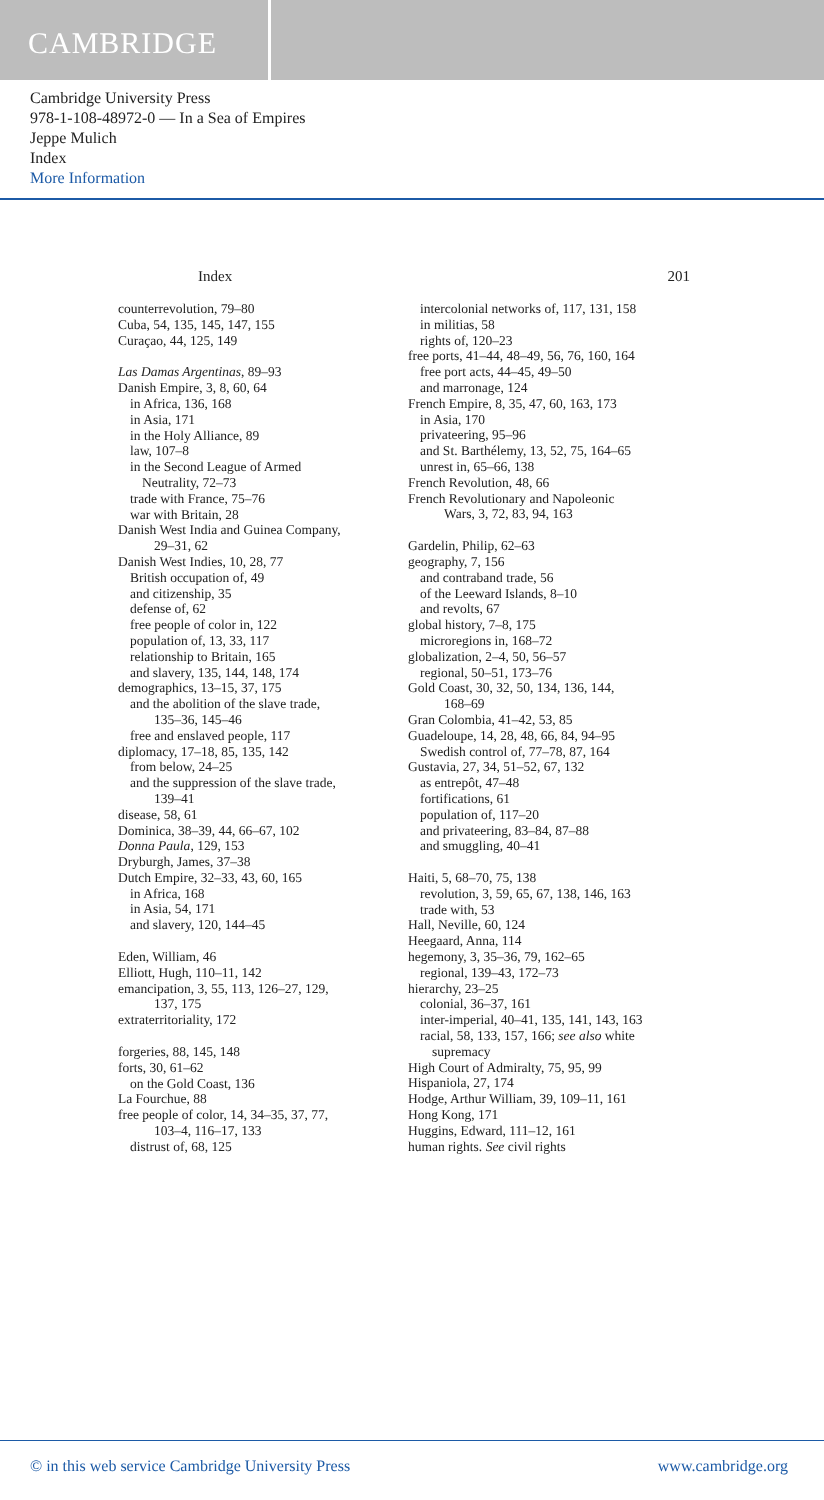CAMBRIDGE
Cambridge University Press
978-1-108-48972-0 — In a Sea of Empires
Jeppe Mulich
Index
More Information
Index 201
counterrevolution, 79–80
Cuba, 54, 135, 145, 147, 155
Curaçao, 44, 125, 149
Las Damas Argentinas, 89–93
Danish Empire, 3, 8, 60, 64
in Africa, 136, 168
in Asia, 171
in the Holy Alliance, 89
law, 107–8
in the Second League of Armed
Neutrality, 72–73
trade with France, 75–76
war with Britain, 28
Danish West India and Guinea Company,
29–31, 62
Danish West Indies, 10, 28, 77
British occupation of, 49
and citizenship, 35
defense of, 62
free people of color in, 122
population of, 13, 33, 117
relationship to Britain, 165
and slavery, 135, 144, 148, 174
demographics, 13–15, 37, 175
and the abolition of the slave trade,
135–36, 145–46
free and enslaved people, 117
diplomacy, 17–18, 85, 135, 142
from below, 24–25
and the suppression of the slave trade,
139–41
disease, 58, 61
Dominica, 38–39, 44, 66–67, 102
Donna Paula, 129, 153
Dryburgh, James, 37–38
Dutch Empire, 32–33, 43, 60, 165
in Africa, 168
in Asia, 54, 171
and slavery, 120, 144–45
Eden, William, 46
Elliott, Hugh, 110–11, 142
emancipation, 3, 55, 113, 126–27, 129,
137, 175
extraterritoriality, 172
forgeries, 88, 145, 148
forts, 30, 61–62
on the Gold Coast, 136
La Fourchue, 88
free people of color, 14, 34–35, 37, 77,
103–4, 116–17, 133
distrust of, 68, 125
intercolonial networks of, 117, 131, 158
in militias, 58
rights of, 120–23
free ports, 41–44, 48–49, 56, 76, 160, 164
free port acts, 44–45, 49–50
and marronage, 124
French Empire, 8, 35, 47, 60, 163, 173
in Asia, 170
privateering, 95–96
and St. Barthélemy, 13, 52, 75, 164–65
unrest in, 65–66, 138
French Revolution, 48, 66
French Revolutionary and Napoleonic
Wars, 3, 72, 83, 94, 163
Gardelin, Philip, 62–63
geography, 7, 156
and contraband trade, 56
of the Leeward Islands, 8–10
and revolts, 67
global history, 7–8, 175
microregions in, 168–72
globalization, 2–4, 50, 56–57
regional, 50–51, 173–76
Gold Coast, 30, 32, 50, 134, 136, 144,
168–69
Gran Colombia, 41–42, 53, 85
Guadeloupe, 14, 28, 48, 66, 84, 94–95
Swedish control of, 77–78, 87, 164
Gustavia, 27, 34, 51–52, 67, 132
as entrepôt, 47–48
fortifications, 61
population of, 117–20
and privateering, 83–84, 87–88
and smuggling, 40–41
Haiti, 5, 68–70, 75, 138
revolution, 3, 59, 65, 67, 138, 146, 163
trade with, 53
Hall, Neville, 60, 124
Heegaard, Anna, 114
hegemony, 3, 35–36, 79, 162–65
regional, 139–43, 172–73
hierarchy, 23–25
colonial, 36–37, 161
inter-imperial, 40–41, 135, 141, 143, 163
racial, 58, 133, 157, 166; see also white
supremacy
High Court of Admiralty, 75, 95, 99
Hispaniola, 27, 174
Hodge, Arthur William, 39, 109–11, 161
Hong Kong, 171
Huggins, Edward, 111–12, 161
human rights. See civil rights
© in this web service Cambridge University Press www.cambridge.org